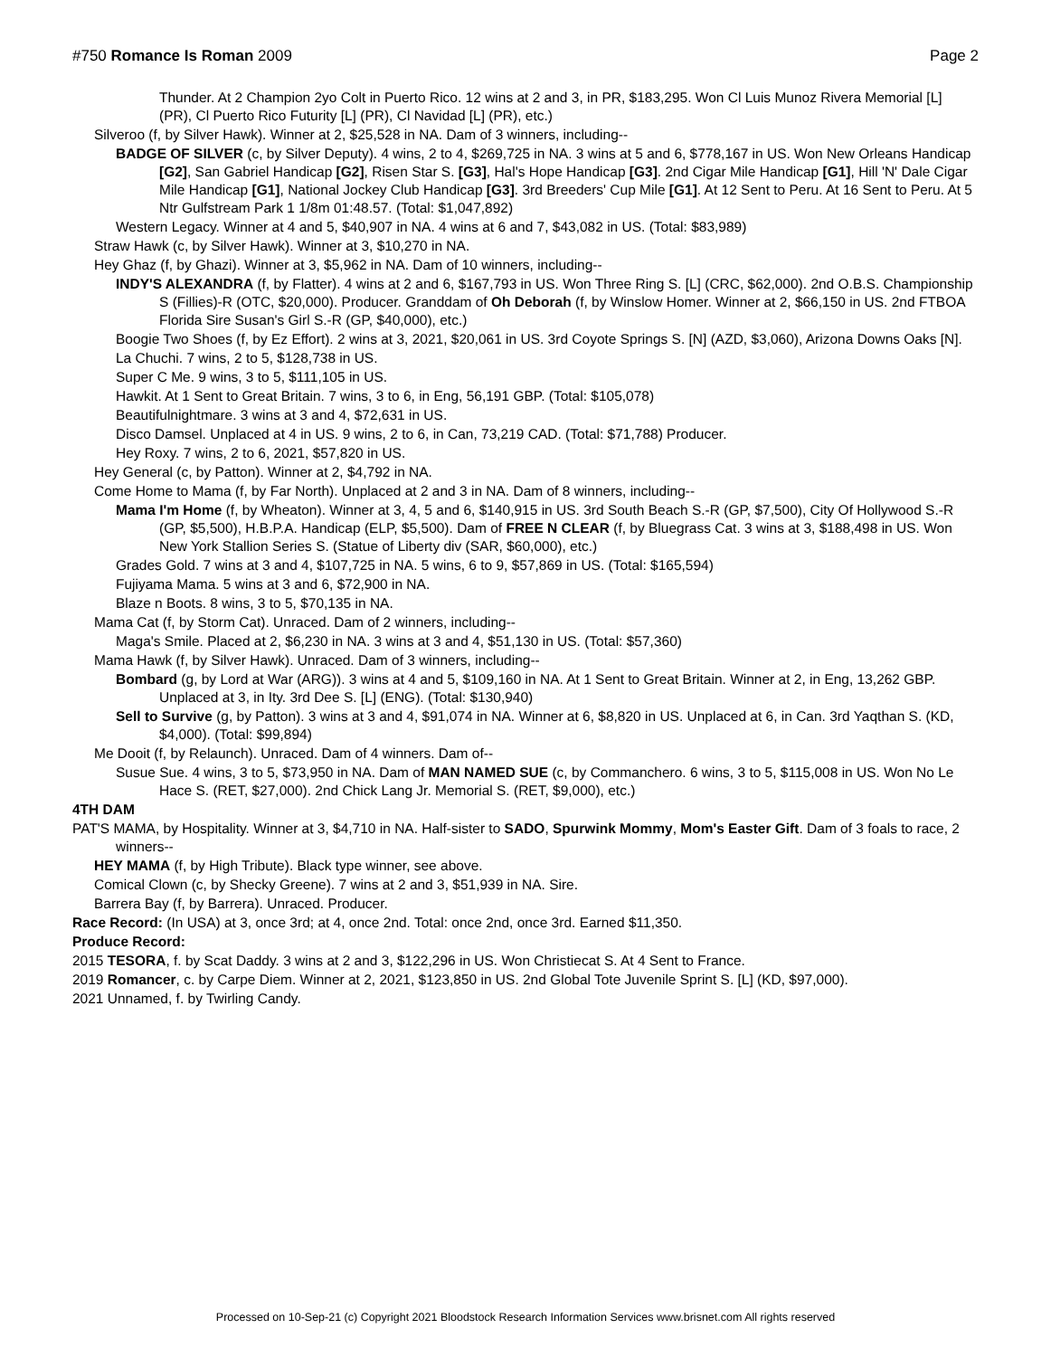#750 Romance Is Roman 2009 Page 2
Thunder. At 2 Champion 2yo Colt in Puerto Rico. 12 wins at 2 and 3, in PR, $183,295. Won Cl Luis Munoz Rivera Memorial [L] (PR), Cl Puerto Rico Futurity [L] (PR), Cl Navidad [L] (PR), etc.)
Silveroo (f, by Silver Hawk). Winner at 2, $25,528 in NA. Dam of 3 winners, including--
BADGE OF SILVER (c, by Silver Deputy). 4 wins, 2 to 4, $269,725 in NA. 3 wins at 5 and 6, $778,167 in US. Won New Orleans Handicap [G2], San Gabriel Handicap [G2], Risen Star S. [G3], Hal's Hope Handicap [G3]. 2nd Cigar Mile Handicap [G1], Hill 'N' Dale Cigar Mile Handicap [G1], National Jockey Club Handicap [G3]. 3rd Breeders' Cup Mile [G1]. At 12 Sent to Peru. At 16 Sent to Peru. At 5 Ntr Gulfstream Park 1 1/8m 01:48.57. (Total: $1,047,892)
Western Legacy. Winner at 4 and 5, $40,907 in NA. 4 wins at 6 and 7, $43,082 in US. (Total: $83,989)
Straw Hawk (c, by Silver Hawk). Winner at 3, $10,270 in NA.
Hey Ghaz (f, by Ghazi). Winner at 3, $5,962 in NA. Dam of 10 winners, including--
INDY'S ALEXANDRA (f, by Flatter). 4 wins at 2 and 6, $167,793 in US. Won Three Ring S. [L] (CRC, $62,000). 2nd O.B.S. Championship S (Fillies)-R (OTC, $20,000). Producer. Granddam of Oh Deborah (f, by Winslow Homer. Winner at 2, $66,150 in US. 2nd FTBOA Florida Sire Susan's Girl S.-R (GP, $40,000), etc.)
Boogie Two Shoes (f, by Ez Effort). 2 wins at 3, 2021, $20,061 in US. 3rd Coyote Springs S. [N] (AZD, $3,060), Arizona Downs Oaks [N].
La Chuchi. 7 wins, 2 to 5, $128,738 in US.
Super C Me. 9 wins, 3 to 5, $111,105 in US.
Hawkit. At 1 Sent to Great Britain. 7 wins, 3 to 6, in Eng, 56,191 GBP. (Total: $105,078)
Beautifulnightmare. 3 wins at 3 and 4, $72,631 in US.
Disco Damsel. Unplaced at 4 in US. 9 wins, 2 to 6, in Can, 73,219 CAD. (Total: $71,788) Producer.
Hey Roxy. 7 wins, 2 to 6, 2021, $57,820 in US.
Hey General (c, by Patton). Winner at 2, $4,792 in NA.
Come Home to Mama (f, by Far North). Unplaced at 2 and 3 in NA. Dam of 8 winners, including--
Mama I'm Home (f, by Wheaton). Winner at 3, 4, 5 and 6, $140,915 in US. 3rd South Beach S.-R (GP, $7,500), City Of Hollywood S.-R (GP, $5,500), H.B.P.A. Handicap (ELP, $5,500). Dam of FREE N CLEAR (f, by Bluegrass Cat. 3 wins at 3, $188,498 in US. Won New York Stallion Series S. (Statue of Liberty div (SAR, $60,000), etc.)
Grades Gold. 7 wins at 3 and 4, $107,725 in NA. 5 wins, 6 to 9, $57,869 in US. (Total: $165,594)
Fujiyama Mama. 5 wins at 3 and 6, $72,900 in NA.
Blaze n Boots. 8 wins, 3 to 5, $70,135 in NA.
Mama Cat (f, by Storm Cat). Unraced. Dam of 2 winners, including--
Maga's Smile. Placed at 2, $6,230 in NA. 3 wins at 3 and 4, $51,130 in US. (Total: $57,360)
Mama Hawk (f, by Silver Hawk). Unraced. Dam of 3 winners, including--
Bombard (g, by Lord at War (ARG)). 3 wins at 4 and 5, $109,160 in NA. At 1 Sent to Great Britain. Winner at 2, in Eng, 13,262 GBP. Unplaced at 3, in Ity. 3rd Dee S. [L] (ENG). (Total: $130,940)
Sell to Survive (g, by Patton). 3 wins at 3 and 4, $91,074 in NA. Winner at 6, $8,820 in US. Unplaced at 6, in Can. 3rd Yaqthan S. (KD, $4,000). (Total: $99,894)
Me Dooit (f, by Relaunch). Unraced. Dam of 4 winners. Dam of--
Susue Sue. 4 wins, 3 to 5, $73,950 in NA. Dam of MAN NAMED SUE (c, by Commanchero. 6 wins, 3 to 5, $115,008 in US. Won No Le Hace S. (RET, $27,000). 2nd Chick Lang Jr. Memorial S. (RET, $9,000), etc.)
4TH DAM
PAT'S MAMA, by Hospitality. Winner at 3, $4,710 in NA. Half-sister to SADO, Spurwink Mommy, Mom's Easter Gift. Dam of 3 foals to race, 2 winners--
HEY MAMA (f, by High Tribute). Black type winner, see above.
Comical Clown (c, by Shecky Greene). 7 wins at 2 and 3, $51,939 in NA. Sire.
Barrera Bay (f, by Barrera). Unraced. Producer.
Race Record: (In USA) at 3, once 3rd; at 4, once 2nd. Total: once 2nd, once 3rd. Earned $11,350.
Produce Record:
2015 TESORA, f. by Scat Daddy. 3 wins at 2 and 3, $122,296 in US. Won Christiecat S. At 4 Sent to France.
2019 Romancer, c. by Carpe Diem. Winner at 2, 2021, $123,850 in US. 2nd Global Tote Juvenile Sprint S. [L] (KD, $97,000).
2021 Unnamed, f. by Twirling Candy.
Processed on 10-Sep-21 (c) Copyright 2021 Bloodstock Research Information Services www.brisnet.com All rights reserved